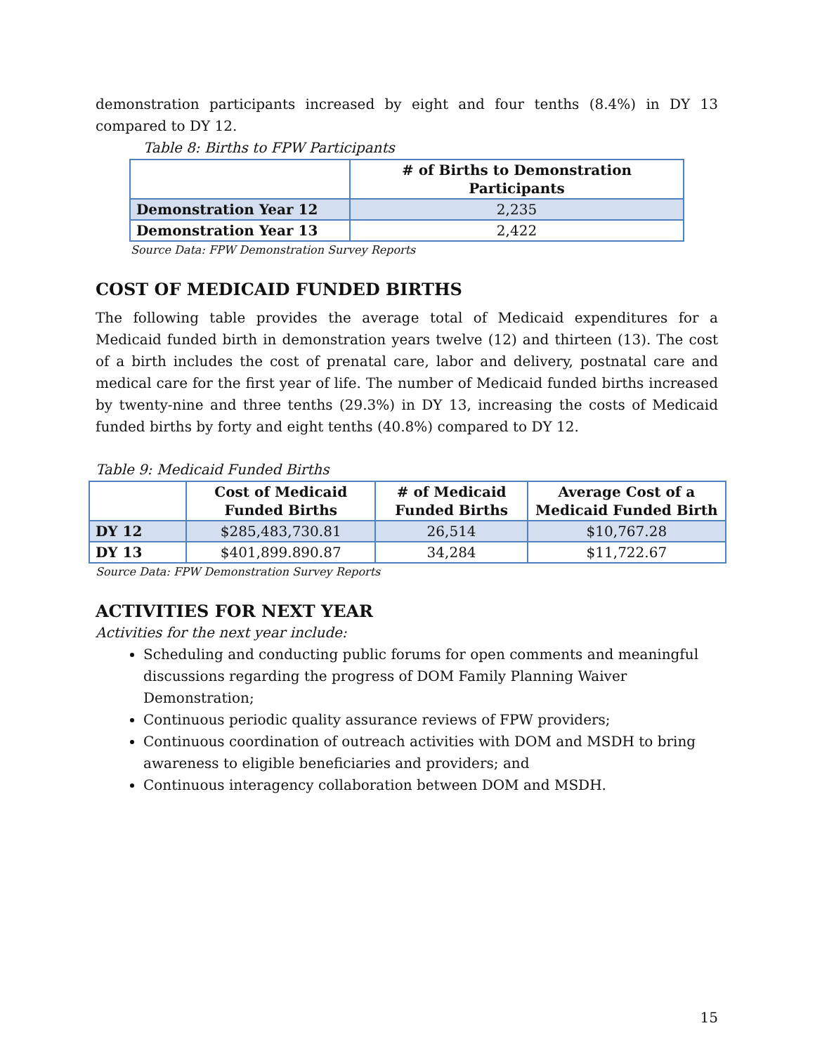demonstration participants increased by eight and four tenths (8.4%) in DY 13 compared to DY 12.
Table 8: Births to FPW Participants
| | # of Births to Demonstration Participants |
| --- | --- |
| Demonstration Year 12 | 2,235 |
| Demonstration Year 13 | 2,422 |
Source Data: FPW Demonstration Survey Reports
COST OF MEDICAID FUNDED BIRTHS
The following table provides the average total of Medicaid expenditures for a Medicaid funded birth in demonstration years twelve (12) and thirteen (13). The cost of a birth includes the cost of prenatal care, labor and delivery, postnatal care and medical care for the first year of life. The number of Medicaid funded births increased by twenty-nine and three tenths (29.3%) in DY 13, increasing the costs of Medicaid funded births by forty and eight tenths (40.8%) compared to DY 12.
Table 9: Medicaid Funded Births
| | Cost of Medicaid Funded Births | # of Medicaid Funded Births | Average Cost of a Medicaid Funded Birth |
| --- | --- | --- | --- |
| DY 12 | $285,483,730.81 | 26,514 | $10,767.28 |
| DY 13 | $401,899.890.87 | 34,284 | $11,722.67 |
Source Data: FPW Demonstration Survey Reports
ACTIVITIES FOR NEXT YEAR
Activities for the next year include:
Scheduling and conducting public forums for open comments and meaningful discussions regarding the progress of DOM Family Planning Waiver Demonstration;
Continuous periodic quality assurance reviews of FPW providers;
Continuous coordination of outreach activities with DOM and MSDH to bring awareness to eligible beneficiaries and providers; and
Continuous interagency collaboration between DOM and MSDH.
15